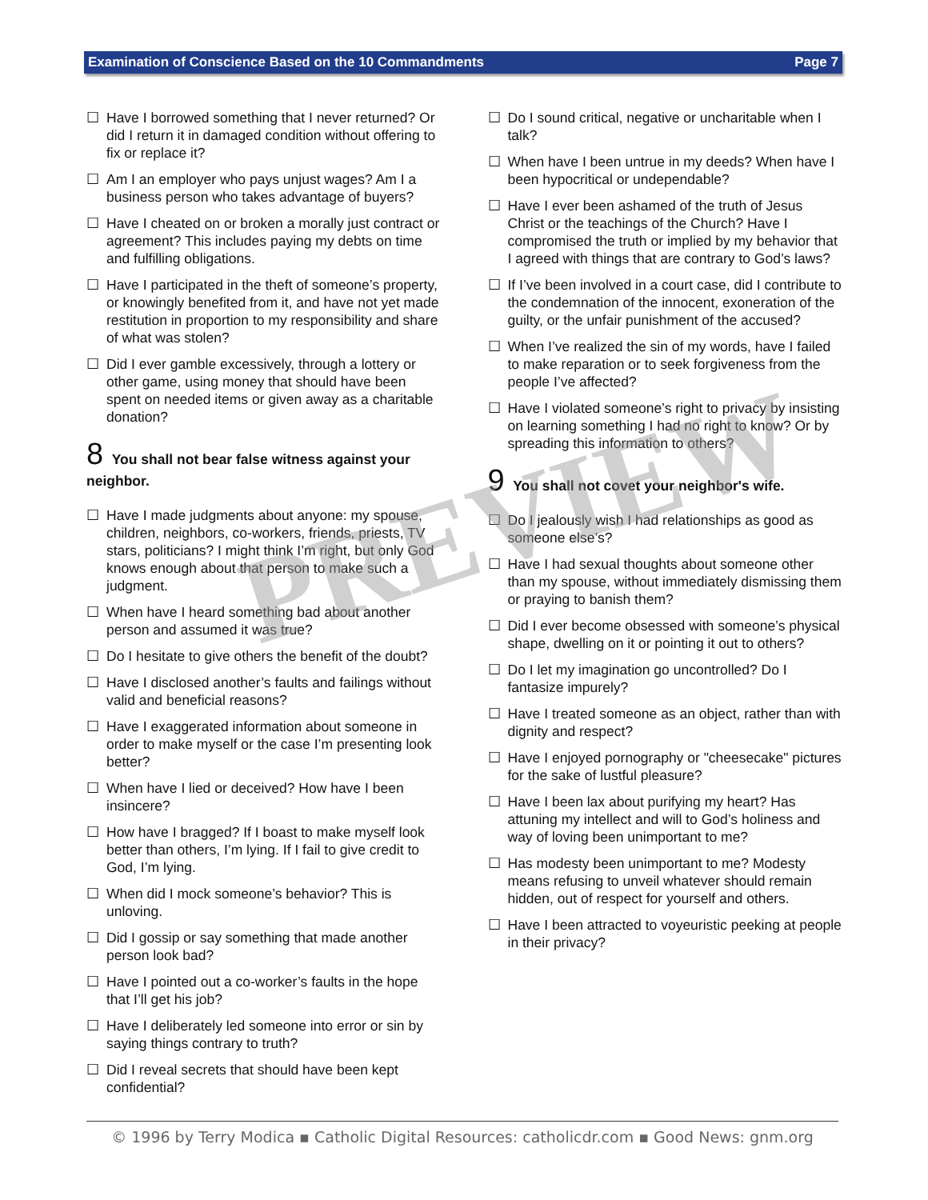Examination of Conscience Based on the 10 Commandments Page 7
☐ Have I borrowed something that I never returned? Or did I return it in damaged condition without offering to fix or replace it?
☐ Am I an employer who pays unjust wages? Am I a business person who takes advantage of buyers?
☐ Have I cheated on or broken a morally just contract or agreement? This includes paying my debts on time and fulfilling obligations.
☐ Have I participated in the theft of someone’s property, or knowingly benefited from it, and have not yet made restitution in proportion to my responsibility and share of what was stolen?
☐ Did I ever gamble excessively, through a lottery or other game, using money that should have been spent on needed items or given away as a charitable donation?
8 You shall not bear false witness against your neighbor.
☐ Have I made judgments about anyone: my spouse, children, neighbors, co-workers, friends, priests, TV stars, politicians? I might think I’m right, but only God knows enough about that person to make such a judgment.
☐ When have I heard something bad about another person and assumed it was true?
☐ Do I hesitate to give others the benefit of the doubt?
☐ Have I disclosed another’s faults and failings without valid and beneficial reasons?
☐ Have I exaggerated information about someone in order to make myself or the case I’m presenting look better?
☐ When have I lied or deceived? How have I been insincere?
☐ How have I bragged? If I boast to make myself look better than others, I’m lying. If I fail to give credit to God, I’m lying.
☐ When did I mock someone’s behavior? This is unloving.
☐ Did I gossip or say something that made another person look bad?
☐ Have I pointed out a co-worker’s faults in the hope that I’ll get his job?
☐ Have I deliberately led someone into error or sin by saying things contrary to truth?
☐ Did I reveal secrets that should have been kept confidential?
☐ Do I sound critical, negative or uncharitable when I talk?
☐ When have I been untrue in my deeds? When have I been hypocritical or undependable?
☐ Have I ever been ashamed of the truth of Jesus Christ or the teachings of the Church? Have I compromised the truth or implied by my behavior that I agreed with things that are contrary to God’s laws?
☐ If I’ve been involved in a court case, did I contribute to the condemnation of the innocent, exoneration of the guilty, or the unfair punishment of the accused?
☐ When I’ve realized the sin of my words, have I failed to make reparation or to seek forgiveness from the people I’ve affected?
☐ Have I violated someone’s right to privacy by insisting on learning something I had no right to know? Or by spreading this information to others?
9 You shall not covet your neighbor's wife.
☐ Do I jealously wish I had relationships as good as someone else’s?
☐ Have I had sexual thoughts about someone other than my spouse, without immediately dismissing them or praying to banish them?
☐ Did I ever become obsessed with someone’s physical shape, dwelling on it or pointing it out to others?
☐ Do I let my imagination go uncontrolled? Do I fantasize impurely?
☐ Have I treated someone as an object, rather than with dignity and respect?
☐ Have I enjoyed pornography or "cheesecake" pictures for the sake of lustful pleasure?
☐ Have I been lax about purifying my heart? Has attuning my intellect and will to God’s holiness and way of loving been unimportant to me?
☐ Has modesty been unimportant to me? Modesty means refusing to unveil whatever should remain hidden, out of respect for yourself and others.
☐ Have I been attracted to voyeuristic peeking at people in their privacy?
PREVIEW
© 1996 by Terry Modica ▪ Catholic Digital Resources: catholicdr.com ▪ Good News: gnm.org